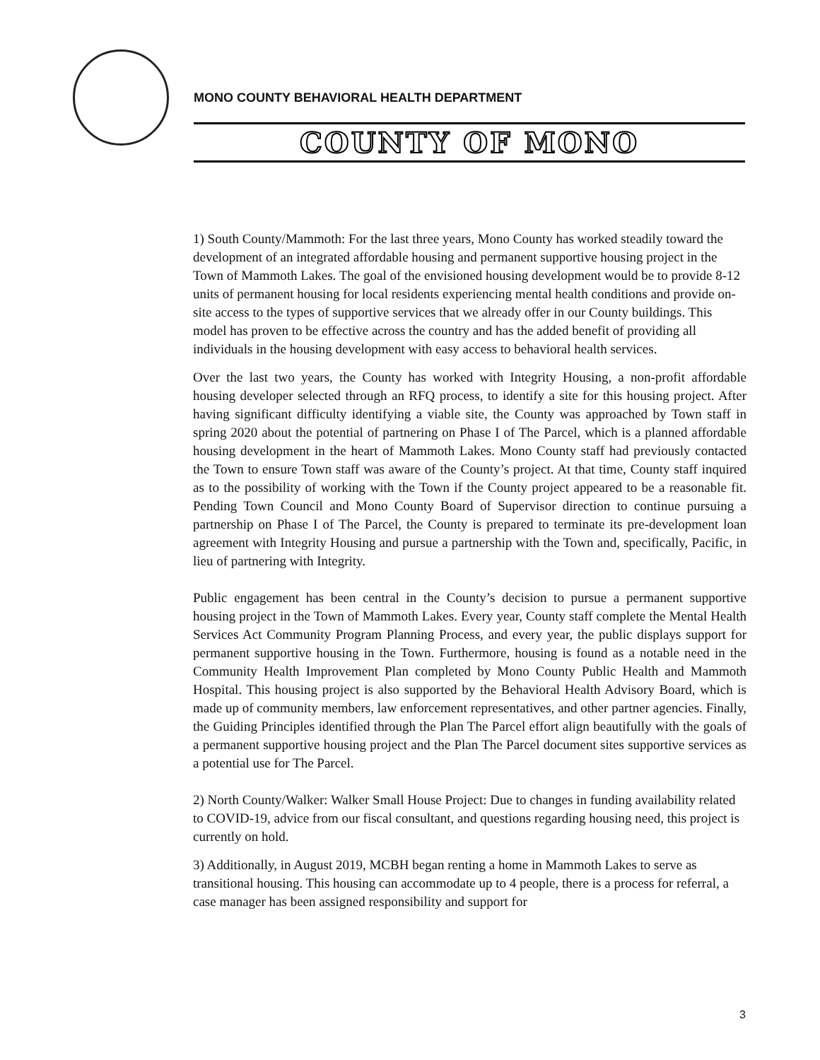MONO COUNTY BEHAVIORAL HEALTH DEPARTMENT
COUNTY OF MONO
1) South County/Mammoth: For the last three years, Mono County has worked steadily toward the development of an integrated affordable housing and permanent supportive housing project in the Town of Mammoth Lakes. The goal of the envisioned housing development would be to provide 8-12 units of permanent housing for local residents experiencing mental health conditions and provide on-site access to the types of supportive services that we already offer in our County buildings. This model has proven to be effective across the country and has the added benefit of providing all individuals in the housing development with easy access to behavioral health services.
Over the last two years, the County has worked with Integrity Housing, a non-profit affordable housing developer selected through an RFQ process, to identify a site for this housing project. After having significant difficulty identifying a viable site, the County was approached by Town staff in spring 2020 about the potential of partnering on Phase I of The Parcel, which is a planned affordable housing development in the heart of Mammoth Lakes. Mono County staff had previously contacted the Town to ensure Town staff was aware of the County’s project. At that time, County staff inquired as to the possibility of working with the Town if the County project appeared to be a reasonable fit. Pending Town Council and Mono County Board of Supervisor direction to continue pursuing a partnership on Phase I of The Parcel, the County is prepared to terminate its pre-development loan agreement with Integrity Housing and pursue a partnership with the Town and, specifically, Pacific, in lieu of partnering with Integrity.
Public engagement has been central in the County’s decision to pursue a permanent supportive housing project in the Town of Mammoth Lakes. Every year, County staff complete the Mental Health Services Act Community Program Planning Process, and every year, the public displays support for permanent supportive housing in the Town. Furthermore, housing is found as a notable need in the Community Health Improvement Plan completed by Mono County Public Health and Mammoth Hospital. This housing project is also supported by the Behavioral Health Advisory Board, which is made up of community members, law enforcement representatives, and other partner agencies. Finally, the Guiding Principles identified through the Plan The Parcel effort align beautifully with the goals of a permanent supportive housing project and the Plan The Parcel document sites supportive services as a potential use for The Parcel.
2) North County/Walker: Walker Small House Project: Due to changes in funding availability related to COVID-19, advice from our fiscal consultant, and questions regarding housing need, this project is currently on hold.
3) Additionally, in August 2019, MCBH began renting a home in Mammoth Lakes to serve as transitional housing. This housing can accommodate up to 4 people, there is a process for referral, a case manager has been assigned responsibility and support for
3